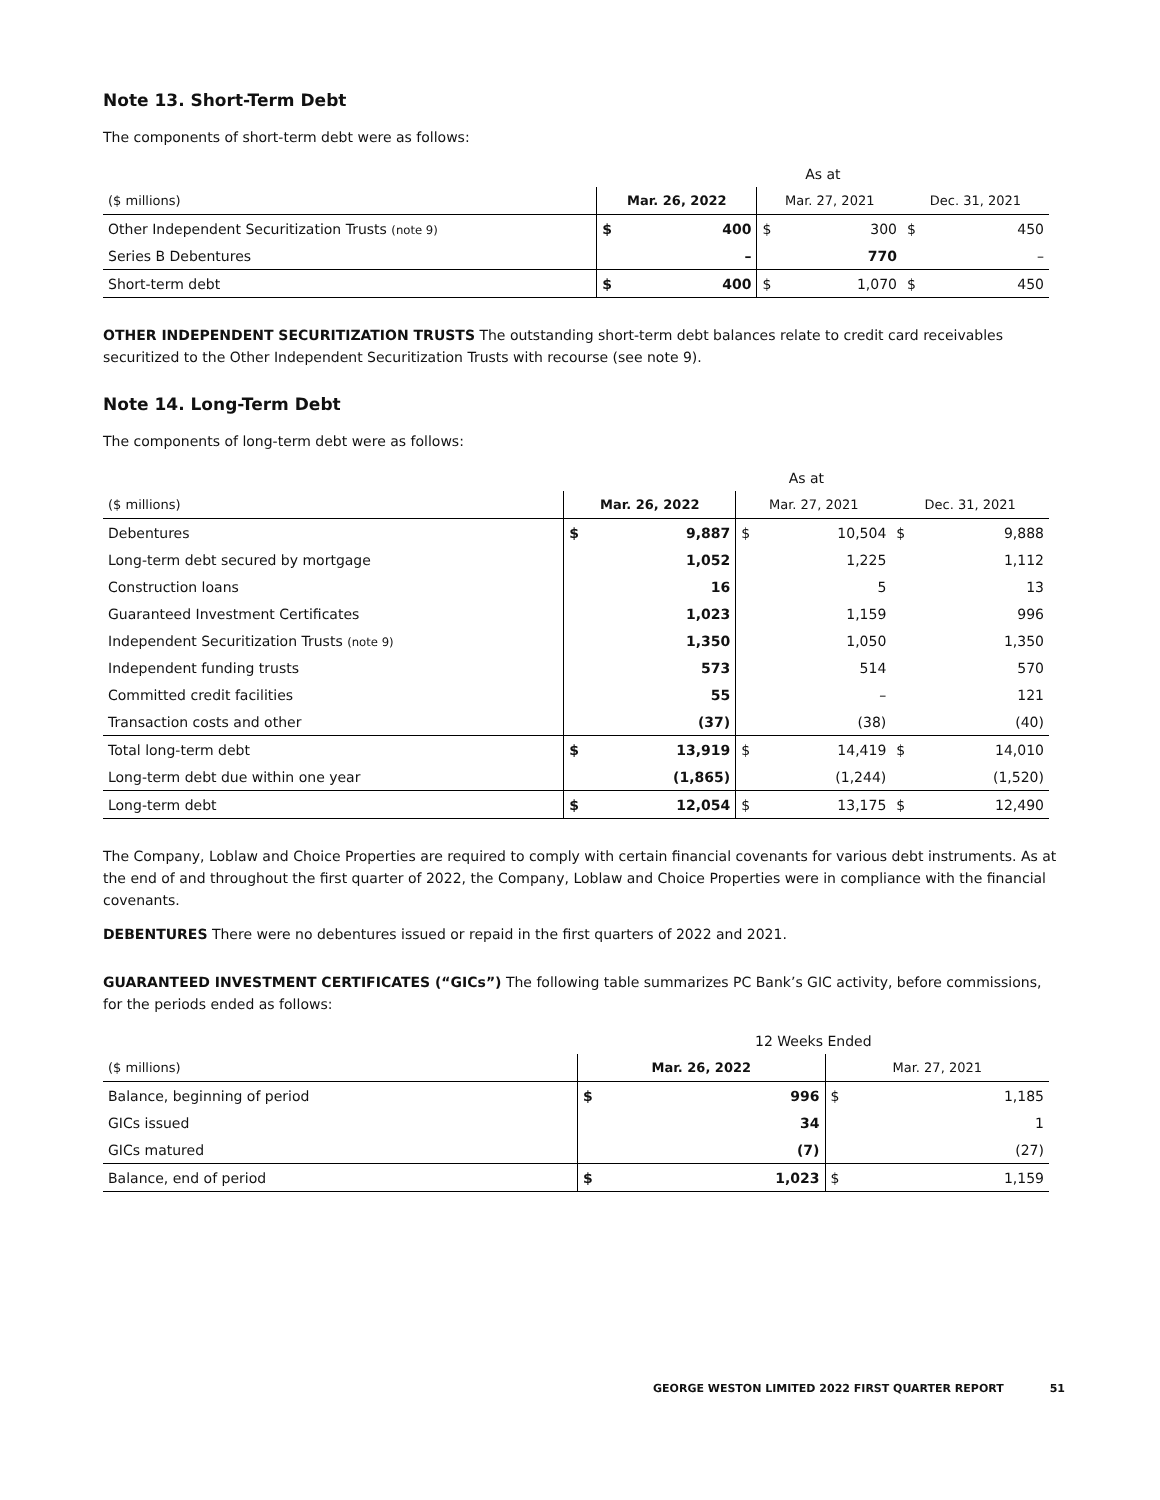Note 13. Short-Term Debt
The components of short-term debt were as follows:
| | As at | | | | | |
| ($ millions) | Mar. 26, 2022 | | Mar. 27, 2021 | | Dec. 31, 2021 | |
| Other Independent Securitization Trusts (note 9) | $ | 400 | $ | 300 | $ | 450 |
| Series B Debentures | | – | | 770 | | – |
| Short-term debt | $ | 400 | $ | 1,070 | $ | 450 |
OTHER INDEPENDENT SECURITIZATION TRUSTS The outstanding short-term debt balances relate to credit card receivables securitized to the Other Independent Securitization Trusts with recourse (see note 9).
Note 14. Long-Term Debt
The components of long-term debt were as follows:
| | As at | | | | | |
| ($ millions) | Mar. 26, 2022 | | Mar. 27, 2021 | | Dec. 31, 2021 | |
| Debentures | $ | 9,887 | $ | 10,504 | $ | 9,888 |
| Long-term debt secured by mortgage | | 1,052 | | 1,225 | | 1,112 |
| Construction loans | | 16 | | 5 | | 13 |
| Guaranteed Investment Certificates | | 1,023 | | 1,159 | | 996 |
| Independent Securitization Trusts (note 9) | | 1,350 | | 1,050 | | 1,350 |
| Independent funding trusts | | 573 | | 514 | | 570 |
| Committed credit facilities | | 55 | | – | | 121 |
| Transaction costs and other | | (37) | | (38) | | (40) |
| Total long-term debt | $ | 13,919 | $ | 14,419 | $ | 14,010 |
| Long-term debt due within one year | | (1,865) | | (1,244) | | (1,520) |
| Long-term debt | $ | 12,054 | $ | 13,175 | $ | 12,490 |
The Company, Loblaw and Choice Properties are required to comply with certain financial covenants for various debt instruments. As at the end of and throughout the first quarter of 2022, the Company, Loblaw and Choice Properties were in compliance with the financial covenants.
DEBENTURES There were no debentures issued or repaid in the first quarters of 2022 and 2021.
GUARANTEED INVESTMENT CERTIFICATES (“GICs”) The following table summarizes PC Bank’s GIC activity, before commissions, for the periods ended as follows:
| | 12 Weeks Ended | | | |
| ($ millions) | Mar. 26, 2022 | | Mar. 27, 2021 | |
| Balance, beginning of period | $ | 996 | $ | 1,185 |
| GICs issued | | 34 | | 1 |
| GICs matured | | (7) | | (27) |
| Balance, end of period | $ | 1,023 | $ | 1,159 |
GEORGE WESTON LIMITED 2022 FIRST QUARTER REPORT 51